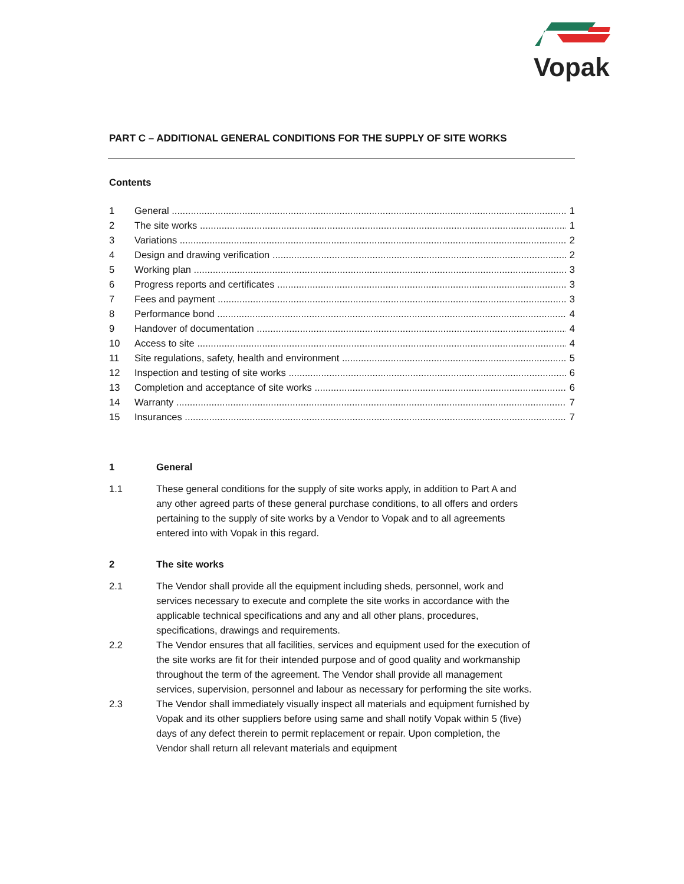Vopak
PART C – ADDITIONAL GENERAL CONDITIONS FOR THE SUPPLY OF SITE WORKS
Contents
1 General 1
2 The site works 1
3 Variations 2
4 Design and drawing verification 2
5 Working plan 3
6 Progress reports and certificates 3
7 Fees and payment 3
8 Performance bond 4
9 Handover of documentation 4
10 Access to site 4
11 Site regulations, safety, health and environment 5
12 Inspection and testing of site works 6
13 Completion and acceptance of site works 6
14 Warranty 7
15 Insurances 7
1 General
1.1 These general conditions for the supply of site works apply, in addition to Part A and any other agreed parts of these general purchase conditions, to all offers and orders pertaining to the supply of site works by a Vendor to Vopak and to all agreements entered into with Vopak in this regard.
2 The site works
2.1 The Vendor shall provide all the equipment including sheds, personnel, work and services necessary to execute and complete the site works in accordance with the applicable technical specifications and any and all other plans, procedures, specifications, drawings and requirements.
2.2 The Vendor ensures that all facilities, services and equipment used for the execution of the site works are fit for their intended purpose and of good quality and workmanship throughout the term of the agreement. The Vendor shall provide all management services, supervision, personnel and labour as necessary for performing the site works.
2.3 The Vendor shall immediately visually inspect all materials and equipment furnished by Vopak and its other suppliers before using same and shall notify Vopak within 5 (five) days of any defect therein to permit replacement or repair. Upon completion, the Vendor shall return all relevant materials and equipment